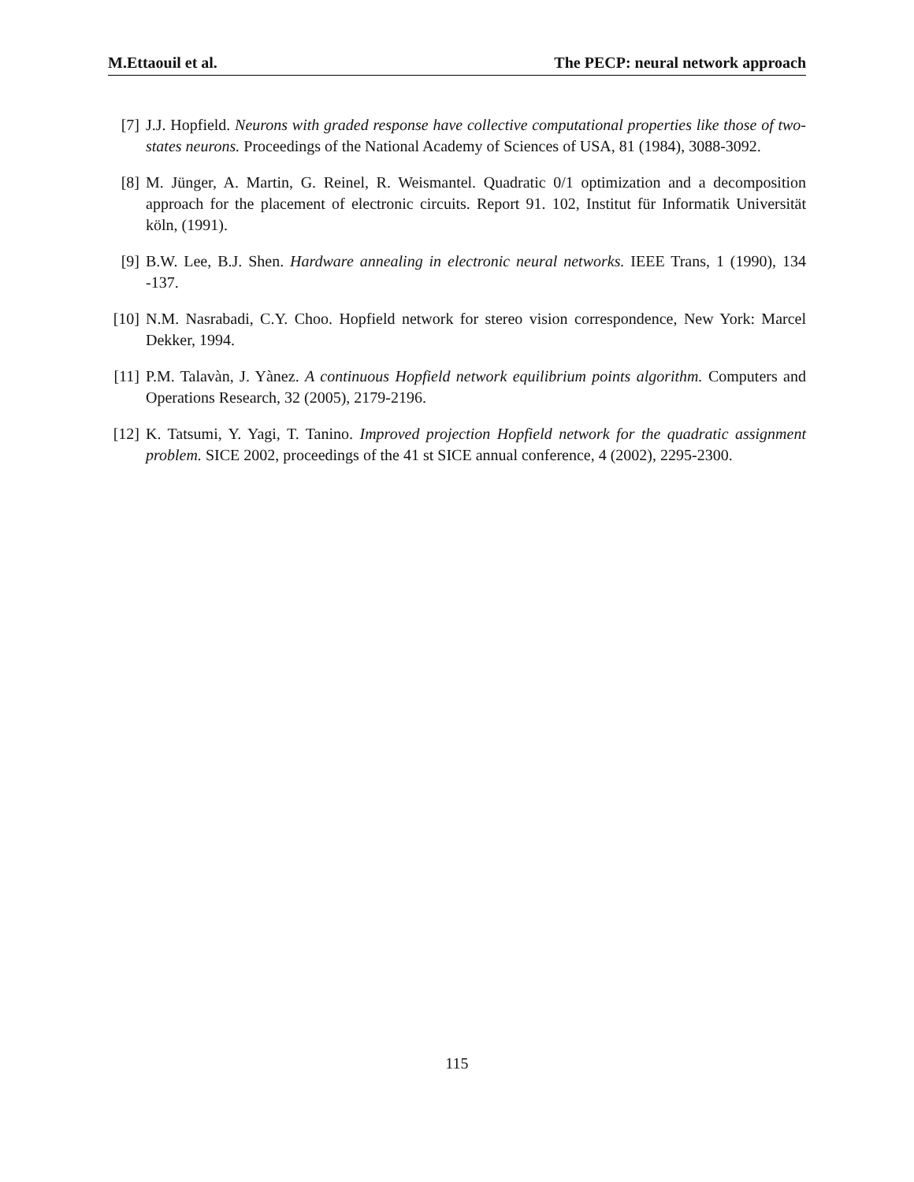M.Ettaouil et al. The PECP: neural network approach
[7] J.J. Hopfield. Neurons with graded response have collective computational properties like those of two-states neurons. Proceedings of the National Academy of Sciences of USA, 81 (1984), 3088-3092.
[8] M. Jünger, A. Martin, G. Reinel, R. Weismantel. Quadratic 0/1 optimization and a decomposition approach for the placement of electronic circuits. Report 91. 102, Institut für Informatik Universität köln, (1991).
[9] B.W. Lee, B.J. Shen. Hardware annealing in electronic neural networks. IEEE Trans, 1 (1990), 134 -137.
[10] N.M. Nasrabadi, C.Y. Choo. Hopfield network for stereo vision correspondence, New York: Marcel Dekker, 1994.
[11] P.M. Talavàn, J. Yànez. A continuous Hopfield network equilibrium points algorithm. Computers and Operations Research, 32 (2005), 2179-2196.
[12] K. Tatsumi, Y. Yagi, T. Tanino. Improved projection Hopfield network for the quadratic assignment problem. SICE 2002, proceedings of the 41 st SICE annual conference, 4 (2002), 2295-2300.
115